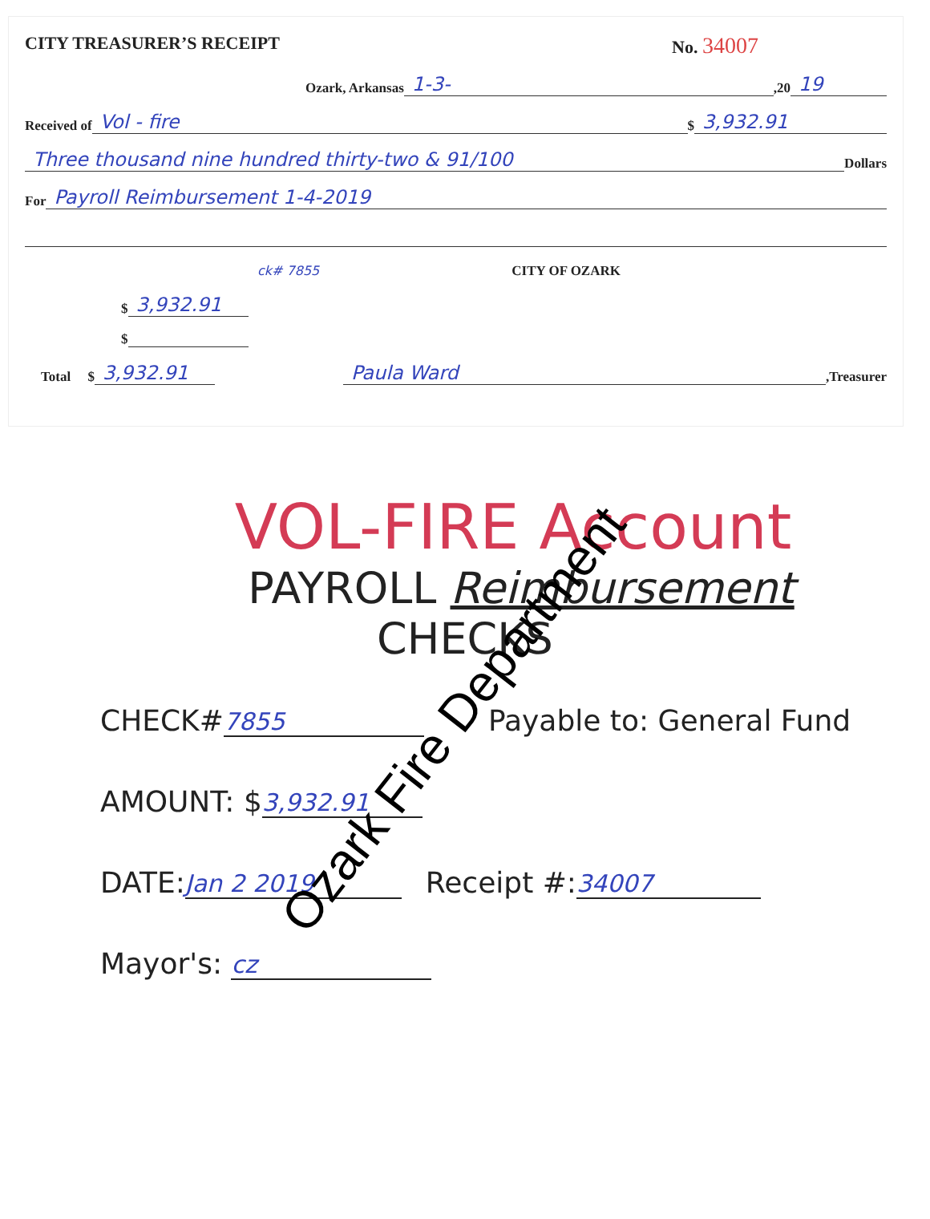CITY TREASURER’S RECEIPT No. 34007
Ozark, Arkansas 1-3-,20 19
Received of Vol - fire $ 3,932.91
Three thousand nine hundred thirty-two & 91/100 Dollars
For Payroll Reimbursement 1-4-2019
ck# 7855 CITY OF OZARK
$ 3,932.91
$
Total $ 3,932.91 Paula Ward,Treasurer
VOL-FIRE Account
PAYROLL Reimbursement
CHECKS
CHECK# 7855 Payable to: General Fund
AMOUNT: $ 3,932.91
DATE: Jan 2 2019 Receipt #: 34007
Mayor's: cz
Ozark Fire Department